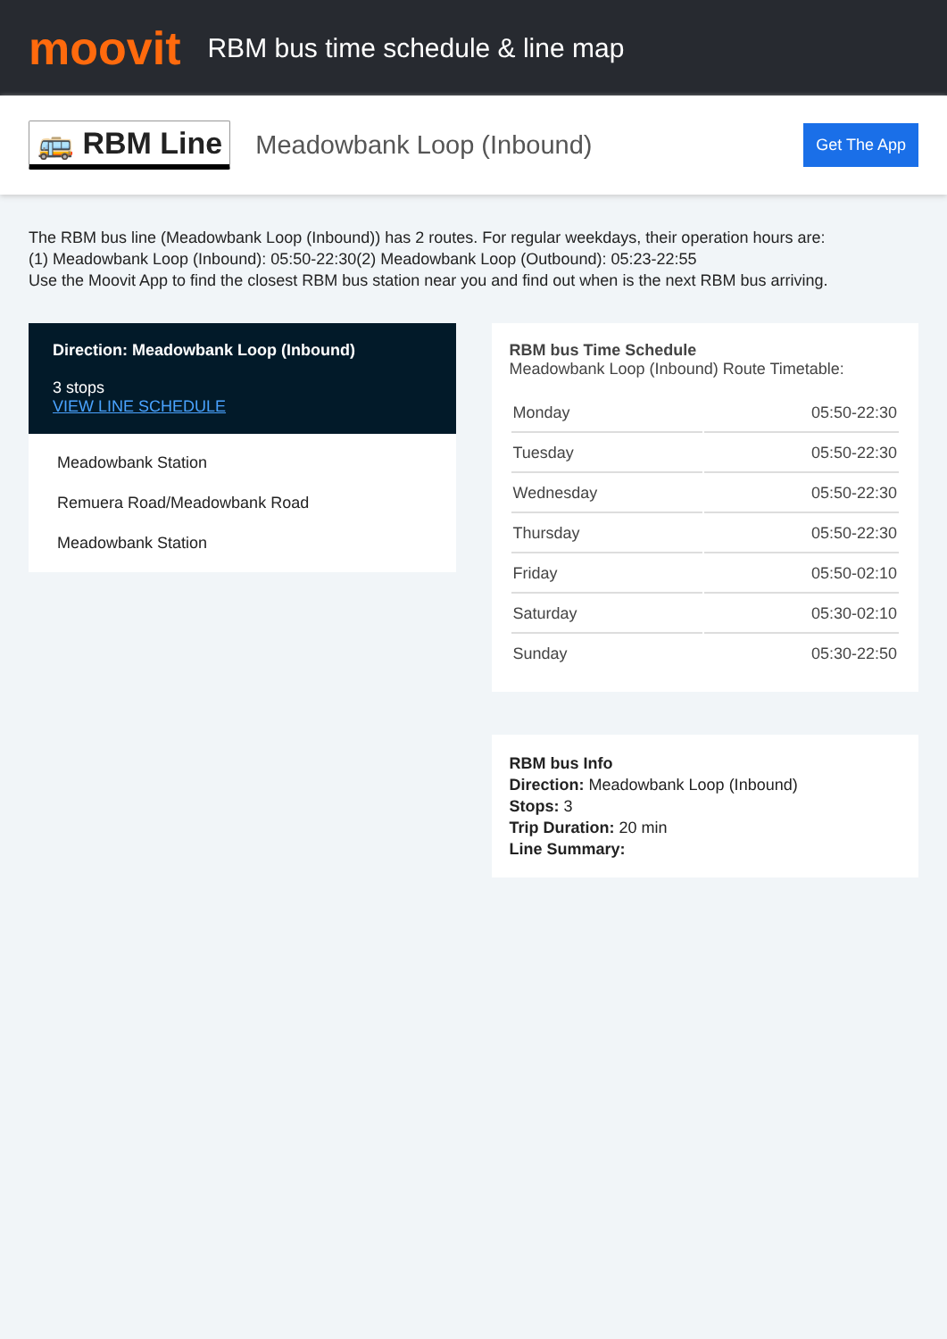moovit
RBM bus time schedule & line map
🚌 RBM Line
Meadowbank Loop (Inbound)
Get The App
The RBM bus line (Meadowbank Loop (Inbound)) has 2 routes. For regular weekdays, their operation hours are:
(1) Meadowbank Loop (Inbound): 05:50-22:30(2) Meadowbank Loop (Outbound): 05:23-22:55
Use the Moovit App to find the closest RBM bus station near you and find out when is the next RBM bus arriving.
Direction: Meadowbank Loop (Inbound)
3 stops
VIEW LINE SCHEDULE
Meadowbank Station
Remuera Road/Meadowbank Road
Meadowbank Station
RBM bus Time Schedule
Meadowbank Loop (Inbound) Route Timetable:
| Monday | 05:50-22:30 |
| Tuesday | 05:50-22:30 |
| Wednesday | 05:50-22:30 |
| Thursday | 05:50-22:30 |
| Friday | 05:50-02:10 |
| Saturday | 05:30-02:10 |
| Sunday | 05:30-22:50 |
RBM bus Info
Direction: Meadowbank Loop (Inbound)
Stops: 3
Trip Duration: 20 min
Line Summary: